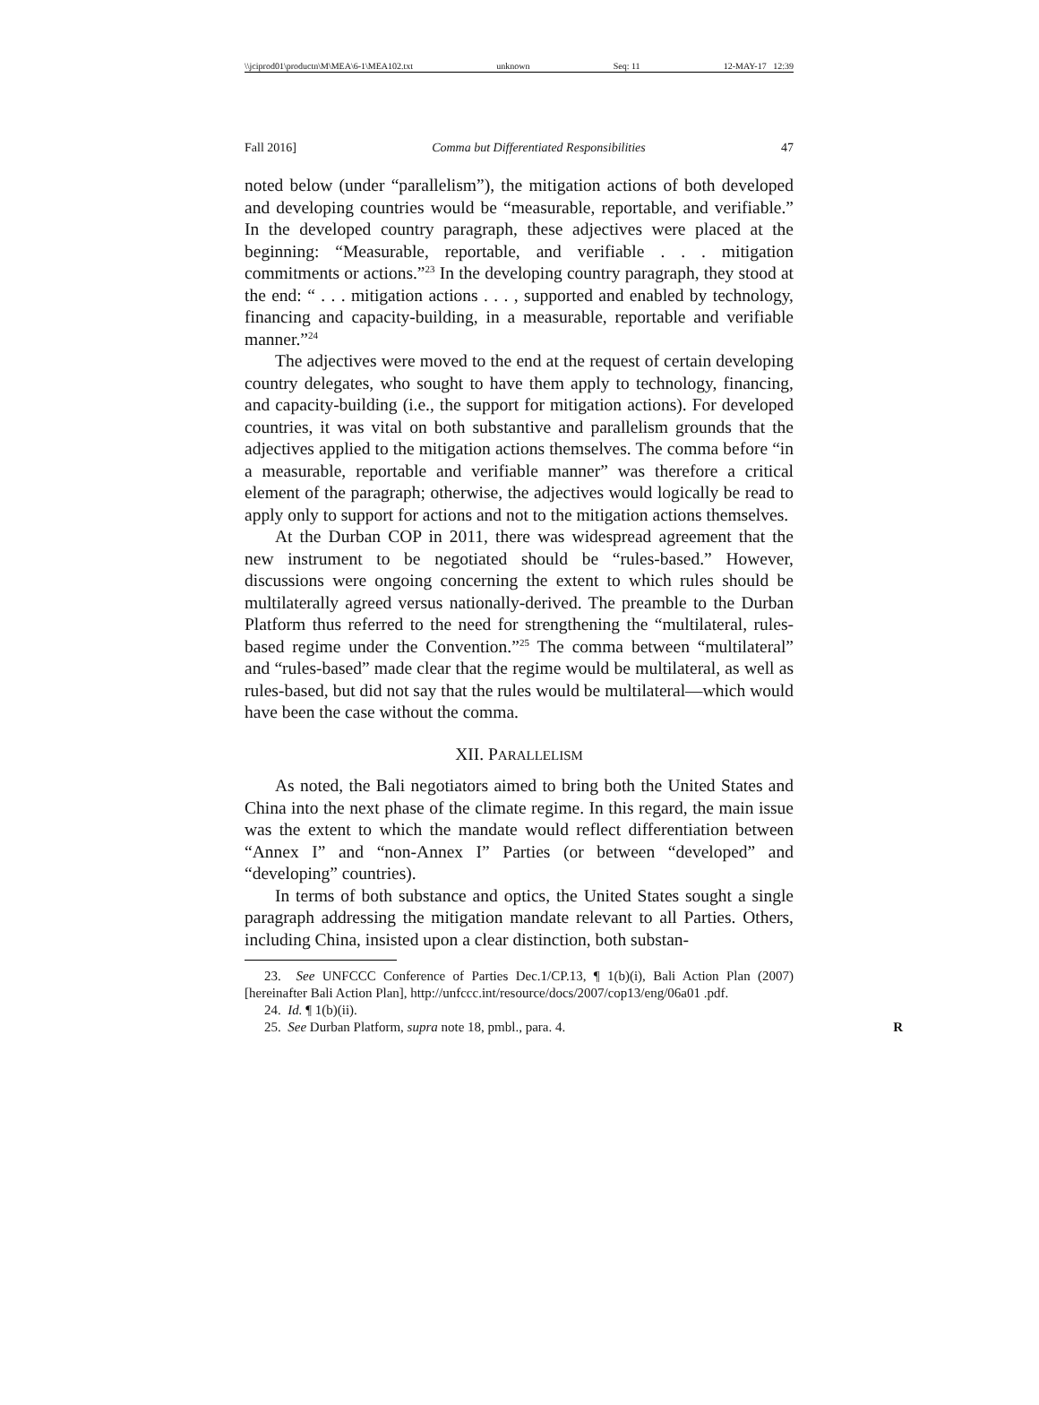\\jciprod01\productn\M\MEA\6-1\MEA102.txt unknown Seq: 11 12-MAY-17 12:39
Fall 2016] Comma but Differentiated Responsibilities 47
noted below (under “parallelism”), the mitigation actions of both developed and developing countries would be “measurable, reportable, and verifiable.” In the developed country paragraph, these adjectives were placed at the beginning: “Measurable, reportable, and verifiable . . . mitigation commitments or actions.”<sup>23</sup> In the developing country paragraph, they stood at the end: “ . . . mitigation actions . . . , supported and enabled by technology, financing and capacity-building, in a measurable, reportable and verifiable manner.”<sup>24</sup>
The adjectives were moved to the end at the request of certain developing country delegates, who sought to have them apply to technology, financing, and capacity-building (i.e., the support for mitigation actions). For developed countries, it was vital on both substantive and parallelism grounds that the adjectives applied to the mitigation actions themselves. The comma before “in a measurable, reportable and verifiable manner” was therefore a critical element of the paragraph; otherwise, the adjectives would logically be read to apply only to support for actions and not to the mitigation actions themselves.
At the Durban COP in 2011, there was widespread agreement that the new instrument to be negotiated should be “rules-based.” However, discussions were ongoing concerning the extent to which rules should be multilaterally agreed versus nationally-derived. The preamble to the Durban Platform thus referred to the need for strengthening the “multilateral, rules-based regime under the Convention.”<sup>25</sup> The comma between “multilateral” and “rules-based” made clear that the regime would be multilateral, as well as rules-based, but did not say that the rules would be multilateral—which would have been the case without the comma.
XII. PARALLELISM
As noted, the Bali negotiators aimed to bring both the United States and China into the next phase of the climate regime. In this regard, the main issue was the extent to which the mandate would reflect differentiation between “Annex I” and “non-Annex I” Parties (or between “developed” and “developing” countries).
In terms of both substance and optics, the United States sought a single paragraph addressing the mitigation mandate relevant to all Parties. Others, including China, insisted upon a clear distinction, both substan-
23. See UNFCCC Conference of Parties Dec.1/CP.13, ¶ 1(b)(i), Bali Action Plan (2007) [hereinafter Bali Action Plan], http://unfccc.int/resource/docs/2007/cop13/eng/06a01 .pdf.
24. Id. ¶ 1(b)(ii).
25. See Durban Platform, supra note 18, pmbl., para. 4. R